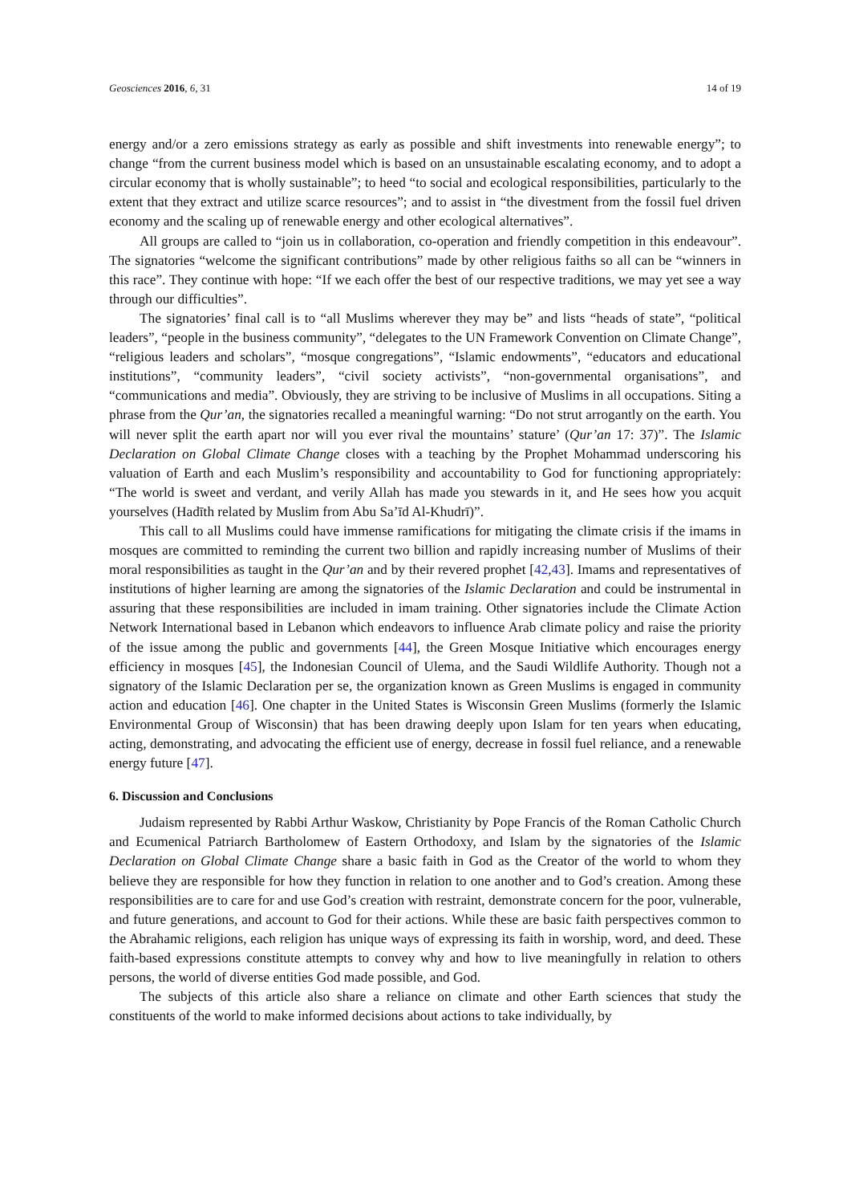Geosciences 2016, 6, 31 14 of 19
energy and/or a zero emissions strategy as early as possible and shift investments into renewable energy”; to change “from the current business model which is based on an unsustainable escalating economy, and to adopt a circular economy that is wholly sustainable”; to heed “to social and ecological responsibilities, particularly to the extent that they extract and utilize scarce resources”; and to assist in “the divestment from the fossil fuel driven economy and the scaling up of renewable energy and other ecological alternatives”.
All groups are called to “join us in collaboration, co-operation and friendly competition in this endeavour”. The signatories “welcome the significant contributions” made by other religious faiths so all can be “winners in this race”. They continue with hope: “If we each offer the best of our respective traditions, we may yet see a way through our difficulties”.
The signatories’ final call is to “all Muslims wherever they may be” and lists “heads of state”, “political leaders”, “people in the business community”, “delegates to the UN Framework Convention on Climate Change”, “religious leaders and scholars”, “mosque congregations”, “Islamic endowments”, “educators and educational institutions”, “community leaders”, “civil society activists”, “non-governmental organisations”, and “communications and media”. Obviously, they are striving to be inclusive of Muslims in all occupations. Siting a phrase from the Qur’an, the signatories recalled a meaningful warning: “Do not strut arrogantly on the earth. You will never split the earth apart nor will you ever rival the mountains’ stature’ (Qur’an 17: 37)”. The Islamic Declaration on Global Climate Change closes with a teaching by the Prophet Mohammad underscoring his valuation of Earth and each Muslim’s responsibility and accountability to God for functioning appropriately: “The world is sweet and verdant, and verily Allah has made you stewards in it, and He sees how you acquit yourselves (Hadīth related by Muslim from Abu Sa’īd Al-Khudrī)”.
This call to all Muslims could have immense ramifications for mitigating the climate crisis if the imams in mosques are committed to reminding the current two billion and rapidly increasing number of Muslims of their moral responsibilities as taught in the Qur’an and by their revered prophet [42,43]. Imams and representatives of institutions of higher learning are among the signatories of the Islamic Declaration and could be instrumental in assuring that these responsibilities are included in imam training. Other signatories include the Climate Action Network International based in Lebanon which endeavors to influence Arab climate policy and raise the priority of the issue among the public and governments [44], the Green Mosque Initiative which encourages energy efficiency in mosques [45], the Indonesian Council of Ulema, and the Saudi Wildlife Authority. Though not a signatory of the Islamic Declaration per se, the organization known as Green Muslims is engaged in community action and education [46]. One chapter in the United States is Wisconsin Green Muslims (formerly the Islamic Environmental Group of Wisconsin) that has been drawing deeply upon Islam for ten years when educating, acting, demonstrating, and advocating the efficient use of energy, decrease in fossil fuel reliance, and a renewable energy future [47].
6. Discussion and Conclusions
Judaism represented by Rabbi Arthur Waskow, Christianity by Pope Francis of the Roman Catholic Church and Ecumenical Patriarch Bartholomew of Eastern Orthodoxy, and Islam by the signatories of the Islamic Declaration on Global Climate Change share a basic faith in God as the Creator of the world to whom they believe they are responsible for how they function in relation to one another and to God’s creation. Among these responsibilities are to care for and use God’s creation with restraint, demonstrate concern for the poor, vulnerable, and future generations, and account to God for their actions. While these are basic faith perspectives common to the Abrahamic religions, each religion has unique ways of expressing its faith in worship, word, and deed. These faith-based expressions constitute attempts to convey why and how to live meaningfully in relation to others persons, the world of diverse entities God made possible, and God.
The subjects of this article also share a reliance on climate and other Earth sciences that study the constituents of the world to make informed decisions about actions to take individually, by